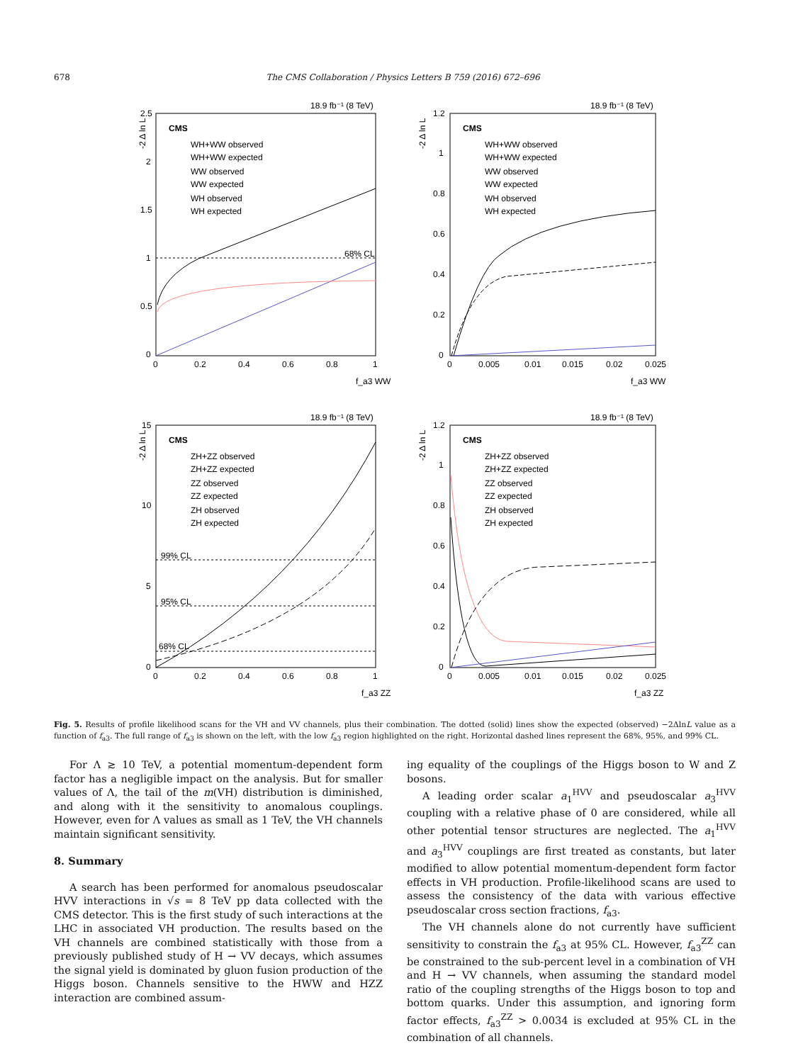678 The CMS Collaboration / Physics Letters B 759 (2016) 672–696
18.9 fb⁻¹ (8 TeV)
CMS
-2 Δ ln L
WH+WW observed
WH+WW expected
WW observed
WW expected
WH observed
WH expected
68% CL
0
0.2
0.4
0.6
0.8
1
f_a3 WW
2.5
2
1.5
1
0.5
0
18.9 fb⁻¹ (8 TeV)
CMS
-2 Δ ln L
WH+WW observed
WH+WW expected
WW observed
WW expected
WH observed
WH expected
0
0.005
0.01
0.015
0.02
0.025
f_a3 WW
1.2
1
0.8
0.6
0.4
0.2
0
18.9 fb⁻¹ (8 TeV)
CMS
-2 Δ ln L
ZH+ZZ observed
ZH+ZZ expected
ZZ observed
ZZ expected
ZH observed
ZH expected
99% CL
95% CL
68% CL
0
0.2
0.4
0.6
0.8
1
f_a3 ZZ
15
10
5
0
18.9 fb⁻¹ (8 TeV)
CMS
-2 Δ ln L
ZH+ZZ observed
ZH+ZZ expected
ZZ observed
ZZ expected
ZH observed
ZH expected
0
0.005
0.01
0.015
0.02
0.025
f_a3 ZZ
1.2
1
0.8
0.6
0.4
0.2
0
Fig. 5. Results of profile likelihood scans for the VH and VV channels, plus their combination. The dotted (solid) lines show the expected (observed) −2ΔlnL value as a function of f<sub>a3</sub>. The full range of f<sub>a3</sub> is shown on the left, with the low f<sub>a3</sub> region highlighted on the right. Horizontal dashed lines represent the 68%, 95%, and 99% CL.
For Λ ≳ 10 TeV, a potential momentum-dependent form factor has a negligible impact on the analysis. But for smaller values of Λ, the tail of the m(VH) distribution is diminished, and along with it the sensitivity to anomalous couplings. However, even for Λ values as small as 1 TeV, the VH channels maintain significant sensitivity.
8. Summary
A search has been performed for anomalous pseudoscalar HVV interactions in √s = 8 TeV pp data collected with the CMS detector. This is the first study of such interactions at the LHC in associated VH production. The results based on the VH channels are combined statistically with those from a previously published study of H → VV decays, which assumes the signal yield is dominated by gluon fusion production of the Higgs boson. Channels sensitive to the HWW and HZZ interaction are combined assum-
ing equality of the couplings of the Higgs boson to W and Z bosons.
A leading order scalar a<sub>1</sub><sup>HVV</sup> and pseudoscalar a<sub>3</sub><sup>HVV</sup> coupling with a relative phase of 0 are considered, while all other potential tensor structures are neglected. The a<sub>1</sub><sup>HVV</sup> and a<sub>3</sub><sup>HVV</sup> couplings are first treated as constants, but later modified to allow potential momentum-dependent form factor effects in VH production. Profile-likelihood scans are used to assess the consistency of the data with various effective pseudoscalar cross section fractions, f<sub>a3</sub>.
The VH channels alone do not currently have sufficient sensitivity to constrain the f<sub>a3</sub> at 95% CL. However, f<sub>a3</sub><sup>ZZ</sup> can be constrained to the sub-percent level in a combination of VH and H → VV channels, when assuming the standard model ratio of the coupling strengths of the Higgs boson to top and bottom quarks. Under this assumption, and ignoring form factor effects, f<sub>a3</sub><sup>ZZ</sup> > 0.0034 is excluded at 95% CL in the combination of all channels.